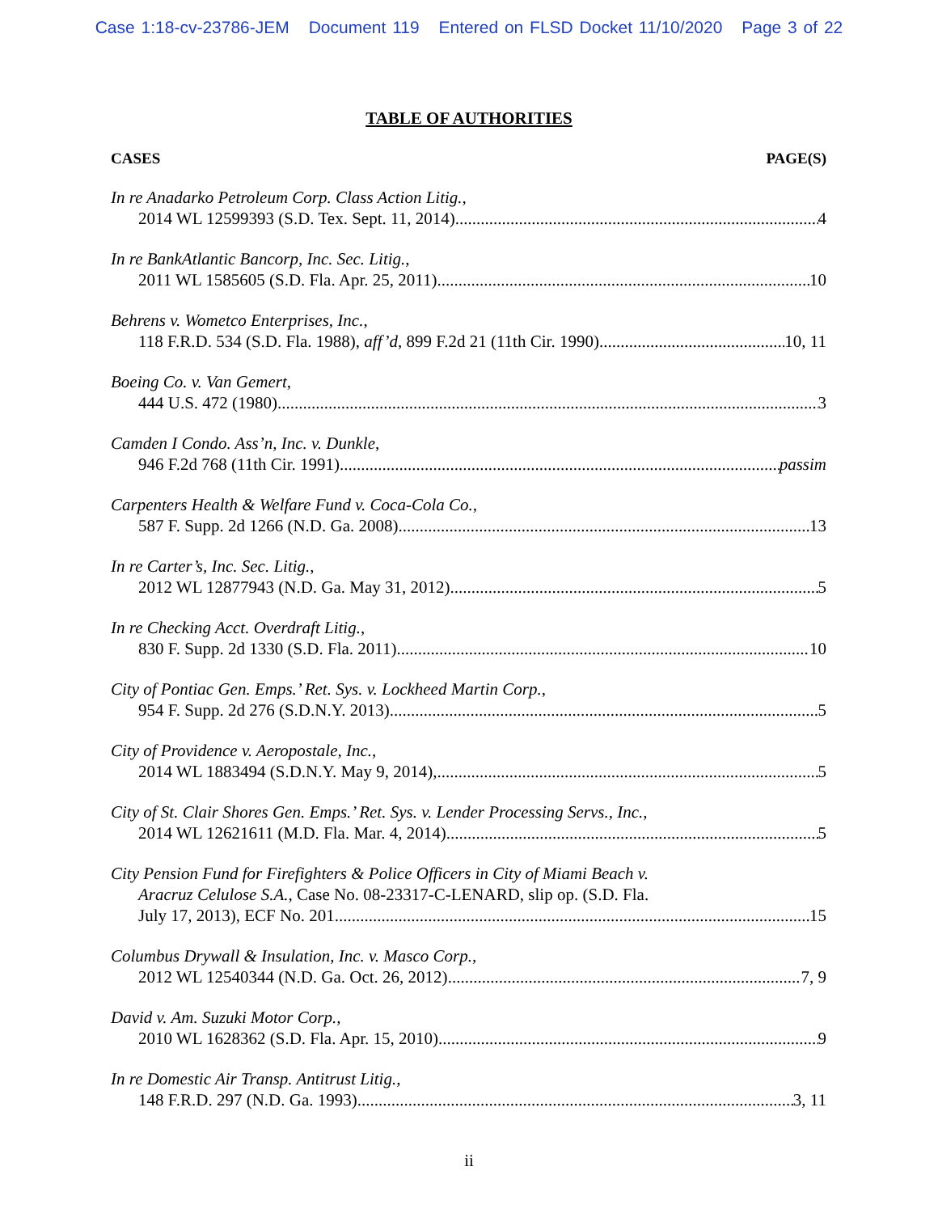Case 1:18-cv-23786-JEM Document 119 Entered on FLSD Docket 11/10/2020 Page 3 of 22
TABLE OF AUTHORITIES
CASES PAGE(S)
In re Anadarko Petroleum Corp. Class Action Litig.,
2014 WL 12599393 (S.D. Tex. Sept. 11, 2014) 4
In re BankAtlantic Bancorp, Inc. Sec. Litig.,
2011 WL 1585605 (S.D. Fla. Apr. 25, 2011) 10
Behrens v. Wometco Enterprises, Inc.,
118 F.R.D. 534 (S.D. Fla. 1988), aff’d, 899 F.2d 21 (11th Cir. 1990) 10, 11
Boeing Co. v. Van Gemert,
444 U.S. 472 (1980) 3
Camden I Condo. Ass’n, Inc. v. Dunkle,
946 F.2d 768 (11th Cir. 1991) passim
Carpenters Health & Welfare Fund v. Coca-Cola Co.,
587 F. Supp. 2d 1266 (N.D. Ga. 2008) 13
In re Carter’s, Inc. Sec. Litig.,
2012 WL 12877943 (N.D. Ga. May 31, 2012) 5
In re Checking Acct. Overdraft Litig.,
830 F. Supp. 2d 1330 (S.D. Fla. 2011) 10
City of Pontiac Gen. Emps.’ Ret. Sys. v. Lockheed Martin Corp.,
954 F. Supp. 2d 276 (S.D.N.Y. 2013) 5
City of Providence v. Aeropostale, Inc.,
2014 WL 1883494 (S.D.N.Y. May 9, 2014), 5
City of St. Clair Shores Gen. Emps.’ Ret. Sys. v. Lender Processing Servs., Inc.,
2014 WL 12621611 (M.D. Fla. Mar. 4, 2014) 5
City Pension Fund for Firefighters & Police Officers in City of Miami Beach v.
Aracruz Celulose S.A., Case No. 08-23317-C-LENARD, slip op. (S.D. Fla.
July 17, 2013), ECF No. 201 15
Columbus Drywall & Insulation, Inc. v. Masco Corp.,
2012 WL 12540344 (N.D. Ga. Oct. 26, 2012) 7, 9
David v. Am. Suzuki Motor Corp.,
2010 WL 1628362 (S.D. Fla. Apr. 15, 2010) 9
In re Domestic Air Transp. Antitrust Litig.,
148 F.R.D. 297 (N.D. Ga. 1993) 3, 11
ii